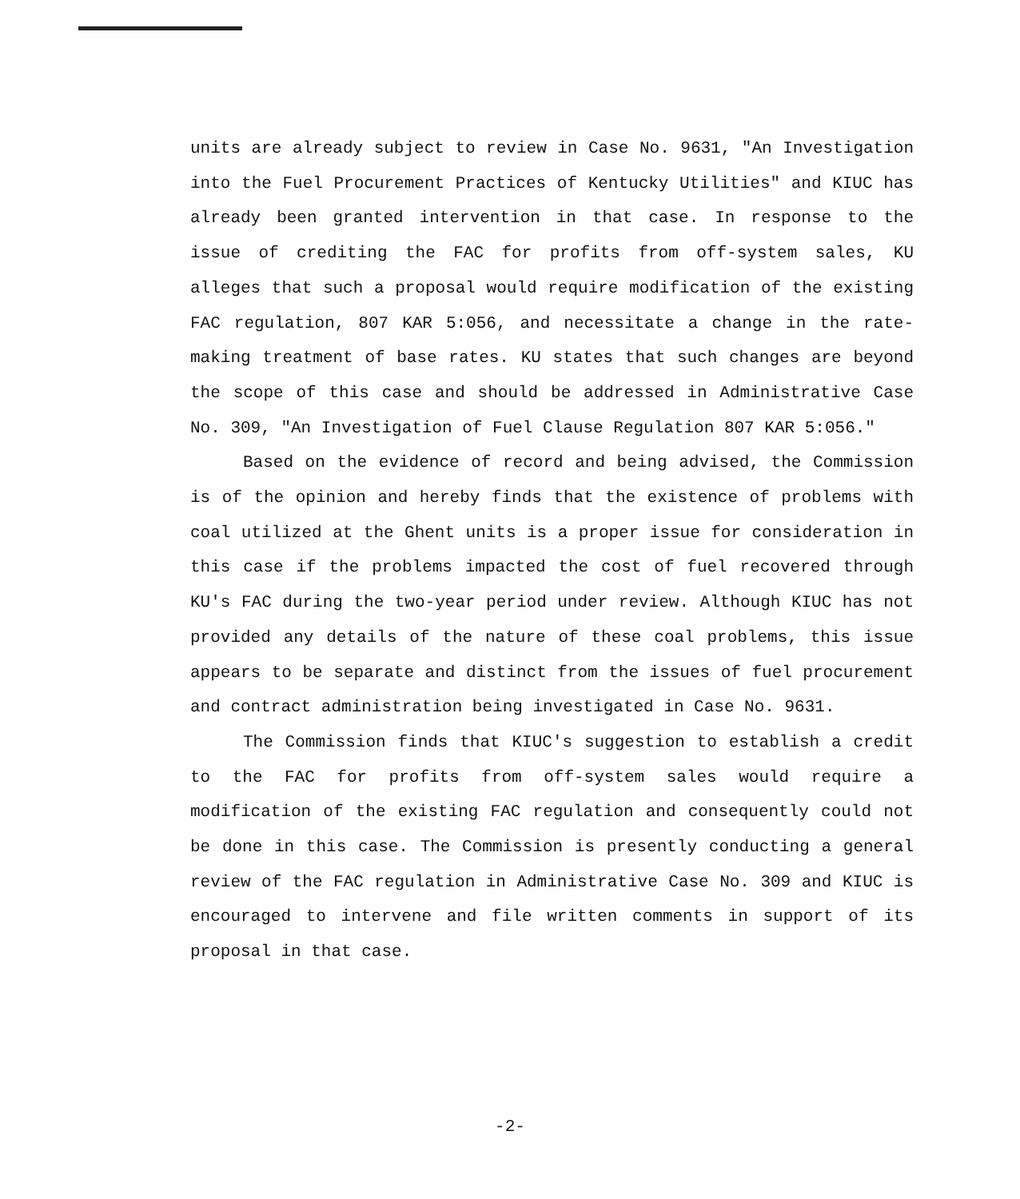units are already subject to review in Case No. 9631, "An Investigation into the Fuel Procurement Practices of Kentucky Utilities" and KIUC has already been granted intervention in that case. In response to the issue of crediting the FAC for profits from off-system sales, KU alleges that such a proposal would require modification of the existing FAC regulation, 807 KAR 5:056, and necessitate a change in the rate-making treatment of base rates. KU states that such changes are beyond the scope of this case and should be addressed in Administrative Case No. 309, "An Investigation of Fuel Clause Regulation 807 KAR 5:056."
Based on the evidence of record and being advised, the Commission is of the opinion and hereby finds that the existence of problems with coal utilized at the Ghent units is a proper issue for consideration in this case if the problems impacted the cost of fuel recovered through KU's FAC during the two-year period under review. Although KIUC has not provided any details of the nature of these coal problems, this issue appears to be separate and distinct from the issues of fuel procurement and contract administration being investigated in Case No. 9631.
The Commission finds that KIUC's suggestion to establish a credit to the FAC for profits from off-system sales would require a modification of the existing FAC regulation and consequently could not be done in this case. The Commission is presently conducting a general review of the FAC regulation in Administrative Case No. 309 and KIUC is encouraged to intervene and file written comments in support of its proposal in that case.
-2-